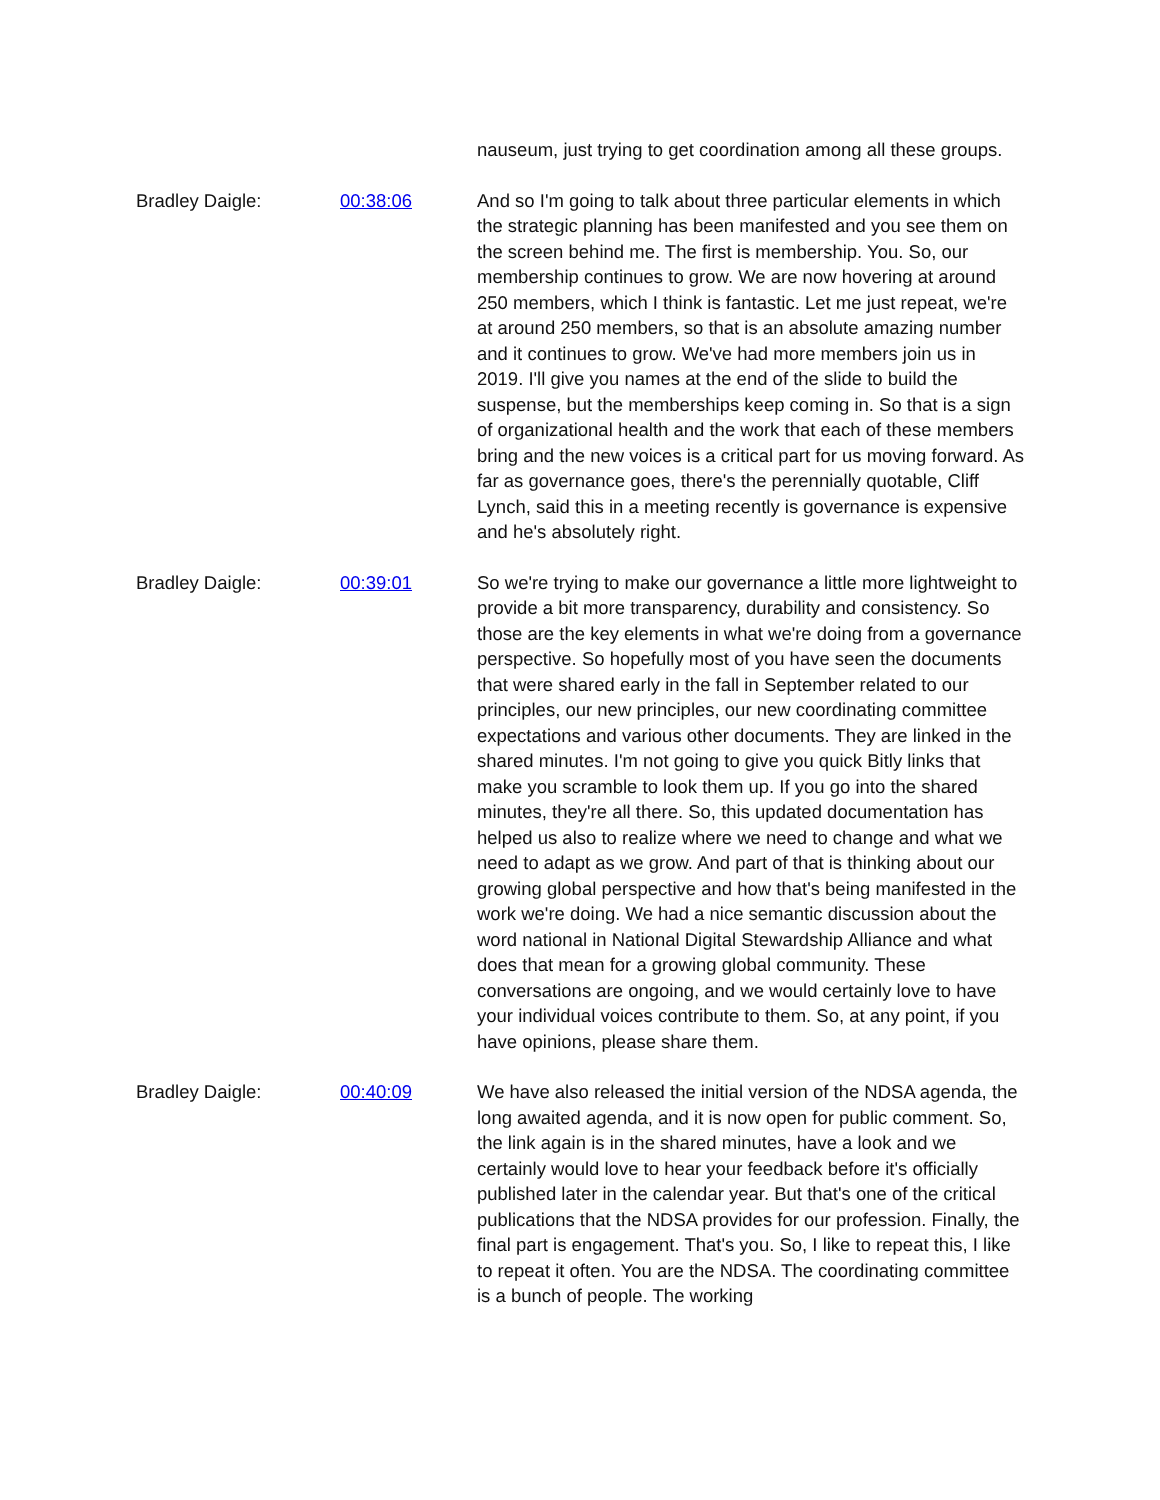nauseum, just trying to get coordination among all these groups.
Bradley Daigle: 00:38:06 And so I'm going to talk about three particular elements in which the strategic planning has been manifested and you see them on the screen behind me. The first is membership. You. So, our membership continues to grow. We are now hovering at around 250 members, which I think is fantastic. Let me just repeat, we're at around 250 members, so that is an absolute amazing number and it continues to grow. We've had more members join us in 2019. I'll give you names at the end of the slide to build the suspense, but the memberships keep coming in. So that is a sign of organizational health and the work that each of these members bring and the new voices is a critical part for us moving forward. As far as governance goes, there's the perennially quotable, Cliff Lynch, said this in a meeting recently is governance is expensive and he's absolutely right.
Bradley Daigle: 00:39:01 So we're trying to make our governance a little more lightweight to provide a bit more transparency, durability and consistency. So those are the key elements in what we're doing from a governance perspective. So hopefully most of you have seen the documents that were shared early in the fall in September related to our principles, our new principles, our new coordinating committee expectations and various other documents. They are linked in the shared minutes. I'm not going to give you quick Bitly links that make you scramble to look them up. If you go into the shared minutes, they're all there. So, this updated documentation has helped us also to realize where we need to change and what we need to adapt as we grow. And part of that is thinking about our growing global perspective and how that's being manifested in the work we're doing. We had a nice semantic discussion about the word national in National Digital Stewardship Alliance and what does that mean for a growing global community. These conversations are ongoing, and we would certainly love to have your individual voices contribute to them. So, at any point, if you have opinions, please share them.
Bradley Daigle: 00:40:09 We have also released the initial version of the NDSA agenda, the long awaited agenda, and it is now open for public comment. So, the link again is in the shared minutes, have a look and we certainly would love to hear your feedback before it's officially published later in the calendar year. But that's one of the critical publications that the NDSA provides for our profession. Finally, the final part is engagement. That's you. So, I like to repeat this, I like to repeat it often. You are the NDSA. The coordinating committee is a bunch of people. The working